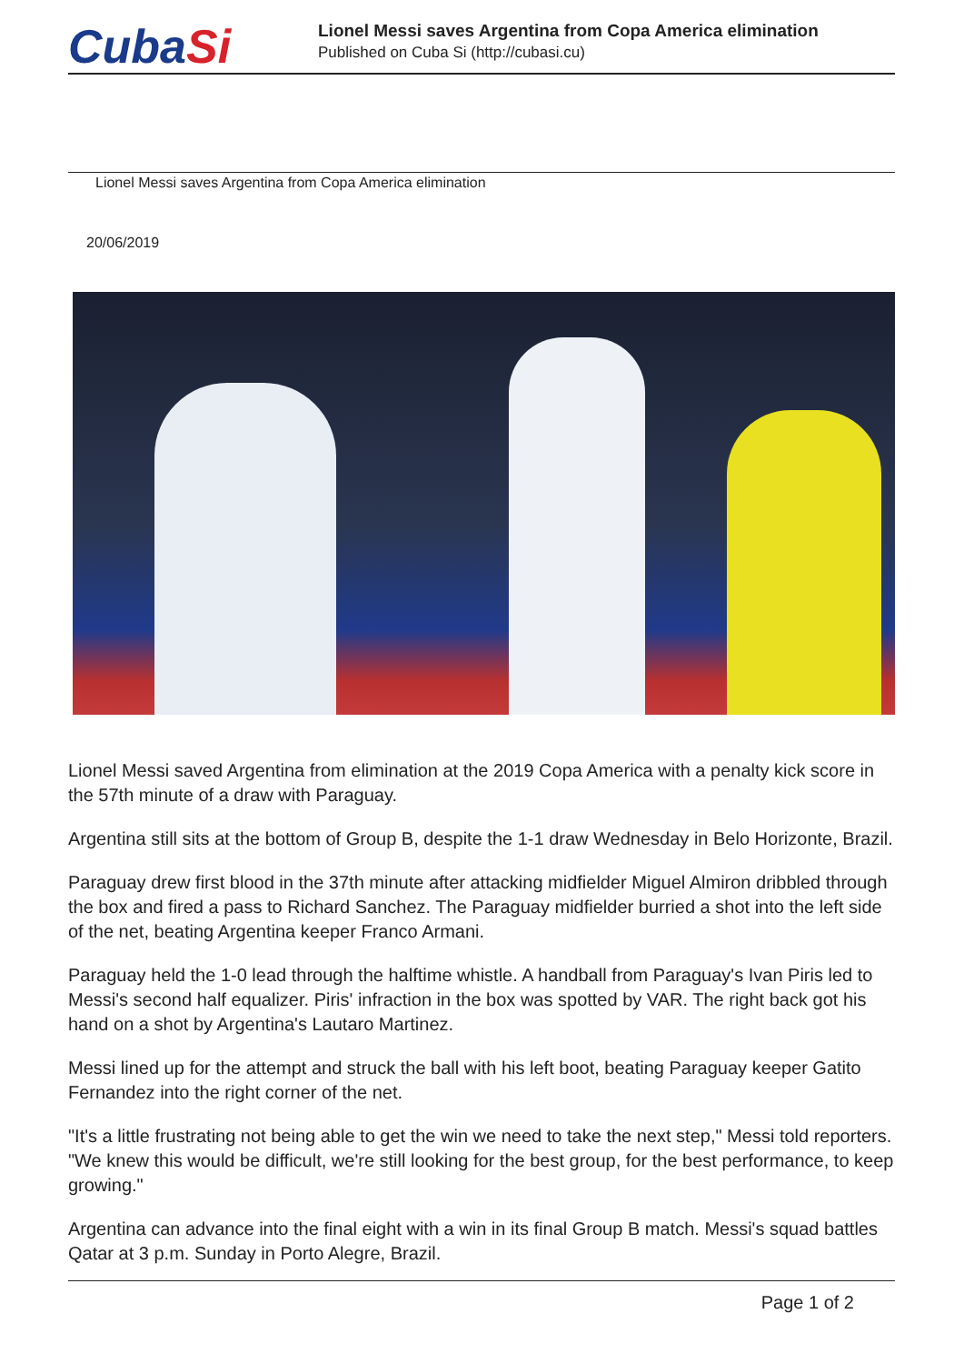CubaSi
Lionel Messi saves Argentina from Copa America elimination
Published on Cuba Si (http://cubasi.cu)
Lionel Messi saves Argentina from Copa America elimination
20/06/2019
Lionel Messi saved Argentina from elimination at the 2019 Copa America with a penalty kick score in the 57th minute of a draw with Paraguay.
Argentina still sits at the bottom of Group B, despite the 1-1 draw Wednesday in Belo Horizonte, Brazil.
Paraguay drew first blood in the 37th minute after attacking midfielder Miguel Almiron dribbled through the box and fired a pass to Richard Sanchez. The Paraguay midfielder burried a shot into the left side of the net, beating Argentina keeper Franco Armani.
Paraguay held the 1-0 lead through the halftime whistle. A handball from Paraguay's Ivan Piris led to Messi's second half equalizer. Piris' infraction in the box was spotted by VAR. The right back got his hand on a shot by Argentina's Lautaro Martinez.
Messi lined up for the attempt and struck the ball with his left boot, beating Paraguay keeper Gatito Fernandez into the right corner of the net.
"It's a little frustrating not being able to get the win we need to take the next step," Messi told reporters. "We knew this would be difficult, we're still looking for the best group, for the best performance, to keep growing."
Argentina can advance into the final eight with a win in its final Group B match. Messi's squad battles Qatar at 3 p.m. Sunday in Porto Alegre, Brazil.
Page 1 of 2